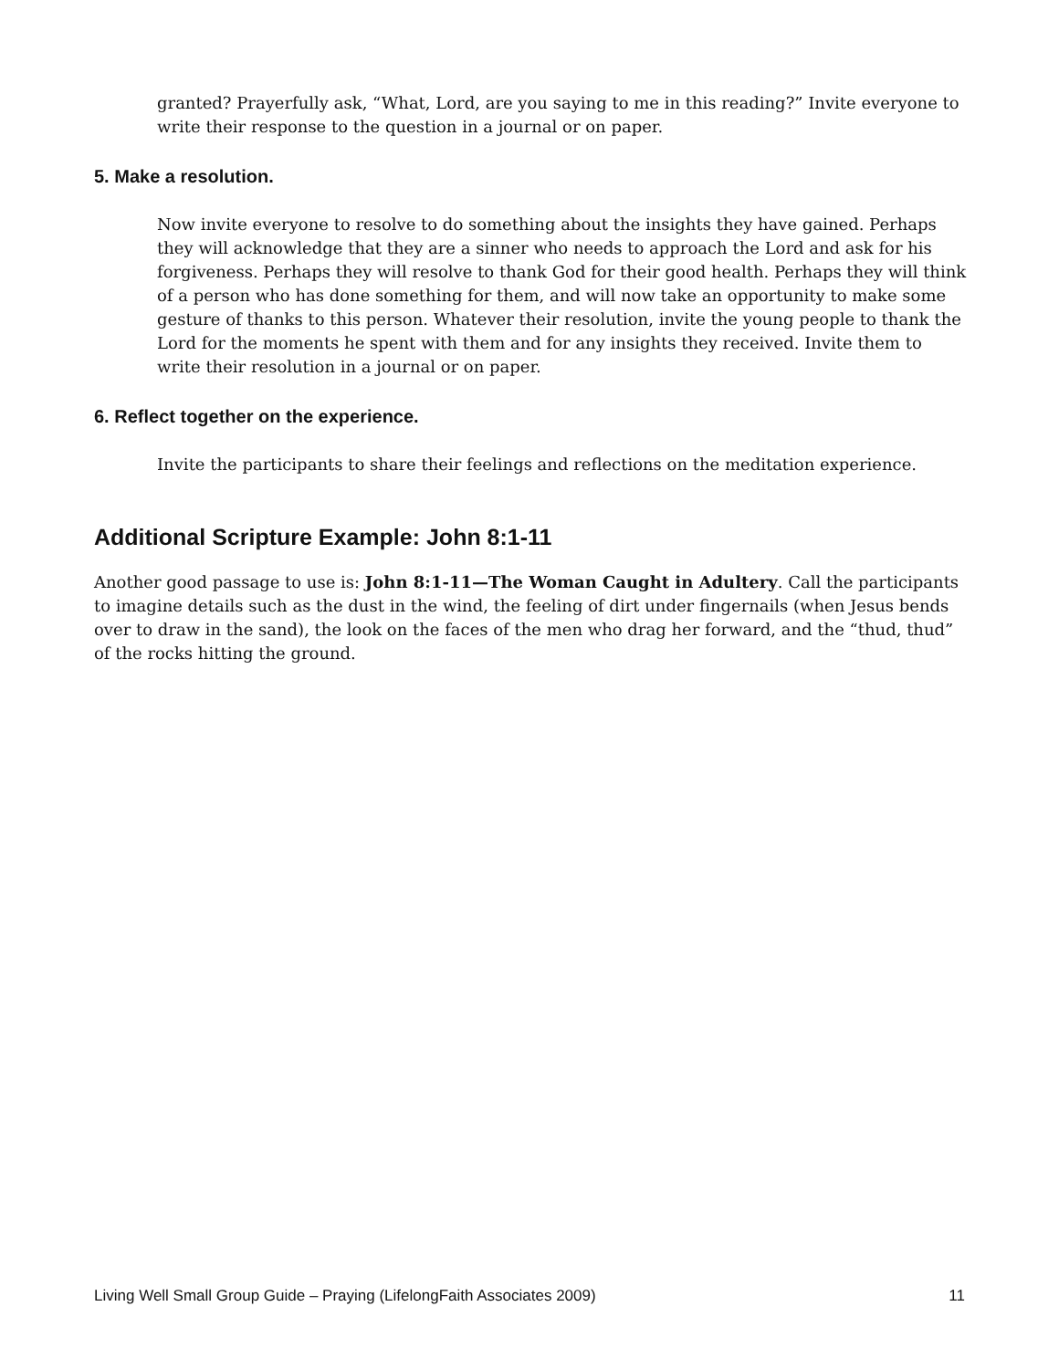granted? Prayerfully ask, “What, Lord, are you saying to me in this reading?” Invite everyone to write their response to the question in a journal or on paper.
5. Make a resolution.
Now invite everyone to resolve to do something about the insights they have gained. Perhaps they will acknowledge that they are a sinner who needs to approach the Lord and ask for his forgiveness. Perhaps they will resolve to thank God for their good health. Perhaps they will think of a person who has done something for them, and will now take an opportunity to make some gesture of thanks to this person. Whatever their resolution, invite the young people to thank the Lord for the moments he spent with them and for any insights they received. Invite them to write their resolution in a journal or on paper.
6. Reflect together on the experience.
Invite the participants to share their feelings and reflections on the meditation experience.
Additional Scripture Example: John 8:1-11
Another good passage to use is: John 8:1-11—The Woman Caught in Adultery. Call the participants to imagine details such as the dust in the wind, the feeling of dirt under fingernails (when Jesus bends over to draw in the sand), the look on the faces of the men who drag her forward, and the “thud, thud” of the rocks hitting the ground.
Living Well Small Group Guide – Praying (LifelongFaith Associates 2009) 11